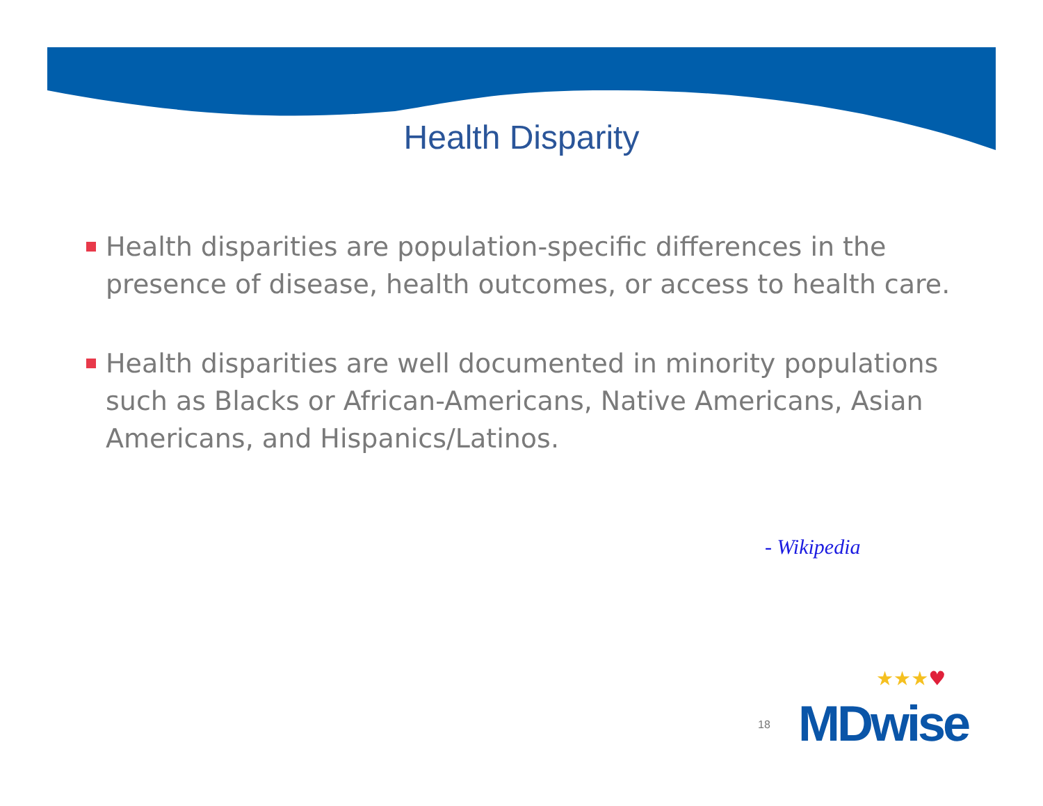Health Disparity
Health disparities are population-specific differences in the presence of disease, health outcomes, or access to health care.
Health disparities are well documented in minority populations such as Blacks or African-Americans, Native Americans, Asian Americans, and Hispanics/Latinos.
- Wikipedia
★★★♥
18 MDwise